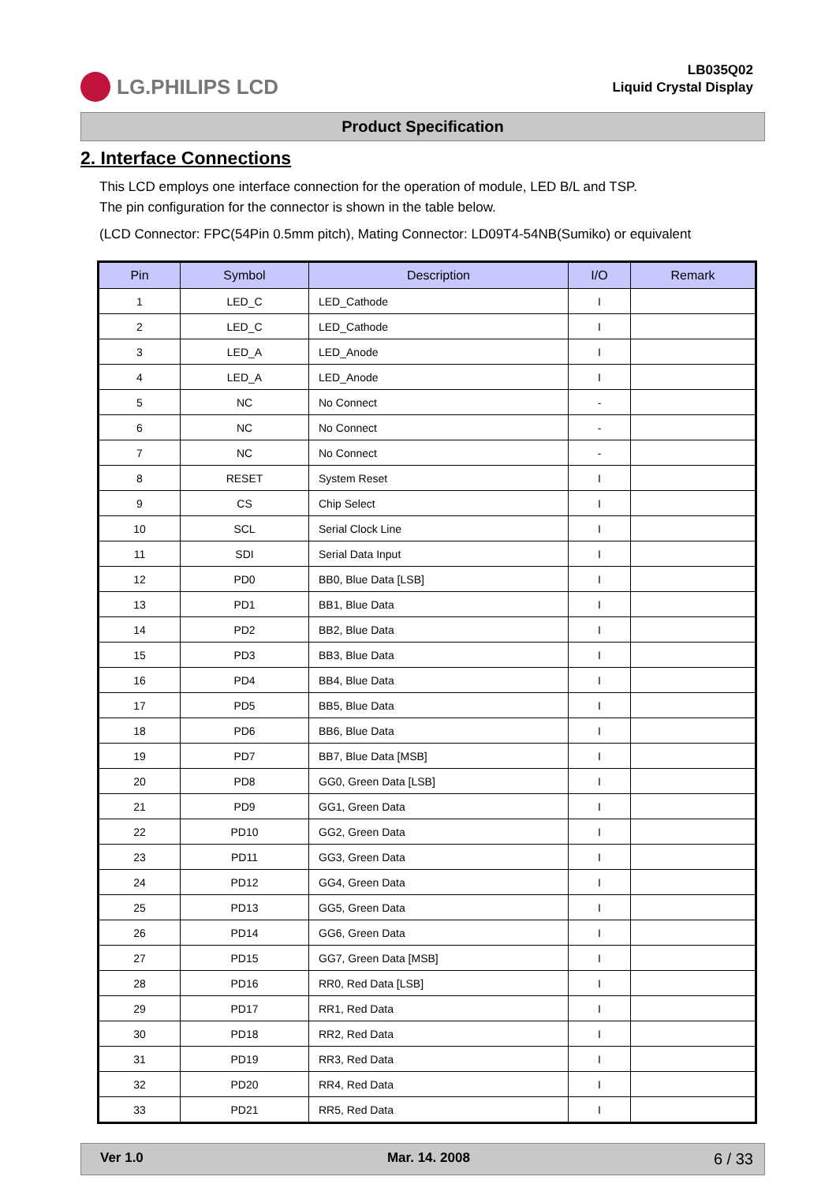LG.PHILIPS LCD
LB035Q02
Liquid Crystal Display
Product Specification
2. Interface Connections
This LCD employs one interface connection for the operation of module, LED B/L and TSP.
The pin configuration for the connector is shown in the table below.
(LCD Connector: FPC(54Pin 0.5mm pitch), Mating Connector: LD09T4-54NB(Sumiko) or equivalent
| Pin | Symbol | Description | I/O | Remark |
| --- | --- | --- | --- | --- |
| 1 | LED_C | LED_Cathode | I | |
| 2 | LED_C | LED_Cathode | I | |
| 3 | LED_A | LED_Anode | I | |
| 4 | LED_A | LED_Anode | I | |
| 5 | NC | No Connect | - | |
| 6 | NC | No Connect | - | |
| 7 | NC | No Connect | - | |
| 8 | RESET | System Reset | I | |
| 9 | CS | Chip Select | I | |
| 10 | SCL | Serial Clock Line | I | |
| 11 | SDI | Serial Data Input | I | |
| 12 | PD0 | BB0, Blue Data [LSB] | I | |
| 13 | PD1 | BB1, Blue Data | I | |
| 14 | PD2 | BB2, Blue Data | I | |
| 15 | PD3 | BB3, Blue Data | I | |
| 16 | PD4 | BB4, Blue Data | I | |
| 17 | PD5 | BB5, Blue Data | I | |
| 18 | PD6 | BB6, Blue Data | I | |
| 19 | PD7 | BB7, Blue Data [MSB] | I | |
| 20 | PD8 | GG0, Green Data [LSB] | I | |
| 21 | PD9 | GG1, Green Data | I | |
| 22 | PD10 | GG2, Green Data | I | |
| 23 | PD11 | GG3, Green Data | I | |
| 24 | PD12 | GG4, Green Data | I | |
| 25 | PD13 | GG5, Green Data | I | |
| 26 | PD14 | GG6, Green Data | I | |
| 27 | PD15 | GG7, Green Data [MSB] | I | |
| 28 | PD16 | RR0, Red Data [LSB] | I | |
| 29 | PD17 | RR1, Red Data | I | |
| 30 | PD18 | RR2, Red Data | I | |
| 31 | PD19 | RR3, Red Data | I | |
| 32 | PD20 | RR4, Red Data | I | |
| 33 | PD21 | RR5, Red Data | I | |
Ver 1.0 Mar. 14. 2008 6 / 33